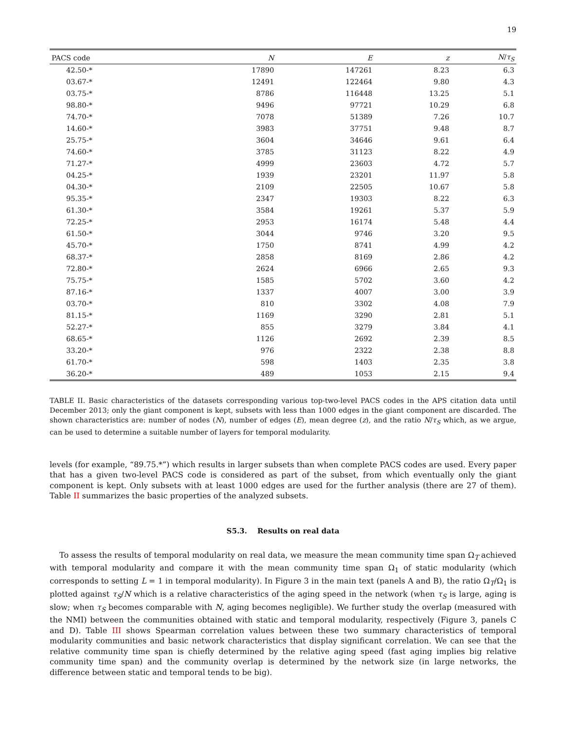19
| PACS code | N | E | z | N / τ<sub>S</sub> |
| --- | --- | --- | --- | --- |
| 42.50-* | 17890 | 147261 | 8.23 | 6.3 |
| 03.67-* | 12491 | 122464 | 9.80 | 4.3 |
| 03.75-* | 8786 | 116448 | 13.25 | 5.1 |
| 98.80-* | 9496 | 97721 | 10.29 | 6.8 |
| 74.70-* | 7078 | 51389 | 7.26 | 10.7 |
| 14.60-* | 3983 | 37751 | 9.48 | 8.7 |
| 25.75-* | 3604 | 34646 | 9.61 | 6.4 |
| 74.60-* | 3785 | 31123 | 8.22 | 4.9 |
| 71.27-* | 4999 | 23603 | 4.72 | 5.7 |
| 04.25-* | 1939 | 23201 | 11.97 | 5.8 |
| 04.30-* | 2109 | 22505 | 10.67 | 5.8 |
| 95.35-* | 2347 | 19303 | 8.22 | 6.3 |
| 61.30-* | 3584 | 19261 | 5.37 | 5.9 |
| 72.25-* | 2953 | 16174 | 5.48 | 4.4 |
| 61.50-* | 3044 | 9746 | 3.20 | 9.5 |
| 45.70-* | 1750 | 8741 | 4.99 | 4.2 |
| 68.37-* | 2858 | 8169 | 2.86 | 4.2 |
| 72.80-* | 2624 | 6966 | 2.65 | 9.3 |
| 75.75-* | 1585 | 5702 | 3.60 | 4.2 |
| 87.16-* | 1337 | 4007 | 3.00 | 3.9 |
| 03.70-* | 810 | 3302 | 4.08 | 7.9 |
| 81.15-* | 1169 | 3290 | 2.81 | 5.1 |
| 52.27-* | 855 | 3279 | 3.84 | 4.1 |
| 68.65-* | 1126 | 2692 | 2.39 | 8.5 |
| 33.20-* | 976 | 2322 | 2.38 | 8.8 |
| 61.70-* | 598 | 1403 | 2.35 | 3.8 |
| 36.20-* | 489 | 1053 | 2.15 | 9.4 |
TABLE II. Basic characteristics of the datasets corresponding various top-two-level PACS codes in the APS citation data until December 2013; only the giant component is kept, subsets with less than 1000 edges in the giant component are discarded. The shown characteristics are: number of nodes (N), number of edges (E), mean degree (z), and the ratio N/τ<sub>S</sub> which, as we argue, can be used to determine a suitable number of layers for temporal modularity.
levels (for example, “89.75.*”) which results in larger subsets than when complete PACS codes are used. Every paper that has a given two-level PACS code is considered as part of the subset, from which eventually only the giant component is kept. Only subsets with at least 1000 edges are used for the further analysis (there are 27 of them). Table II summarizes the basic properties of the analyzed subsets.
S5.3. Results on real data
To assess the results of temporal modularity on real data, we measure the mean community time span Ω<sub>T</sub> achieved with temporal modularity and compare it with the mean community time span Ω<sub>1</sub> of static modularity (which corresponds to setting L = 1 in temporal modularity). In Figure 3 in the main text (panels A and B), the ratio Ω<sub>T</sub>/Ω<sub>1</sub> is plotted against τ<sub>S</sub>/N which is a relative characteristics of the aging speed in the network (when τ<sub>S</sub> is large, aging is slow; when τ<sub>S</sub> becomes comparable with N, aging becomes negligible). We further study the overlap (measured with the NMI) between the communities obtained with static and temporal modularity, respectively (Figure 3, panels C and D). Table III shows Spearman correlation values between these two summary characteristics of temporal modularity communities and basic network characteristics that display significant correlation. We can see that the relative community time span is chiefly determined by the relative aging speed (fast aging implies big relative community time span) and the community overlap is determined by the network size (in large networks, the difference between static and temporal tends to be big).